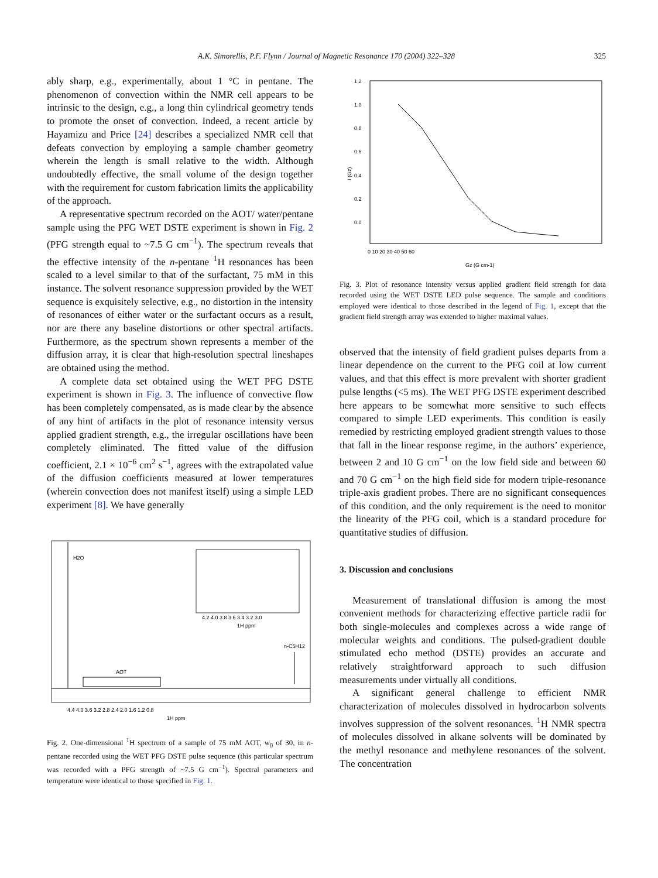A.K. Simorellis, P.F. Flynn / Journal of Magnetic Resonance 170 (2004) 322–328 325
ably sharp, e.g., experimentally, about 1 °C in pentane. The phenomenon of convection within the NMR cell appears to be intrinsic to the design, e.g., a long thin cylindrical geometry tends to promote the onset of convection. Indeed, a recent article by Hayamizu and Price [24] describes a specialized NMR cell that defeats convection by employing a sample chamber geometry wherein the length is small relative to the width. Although undoubtedly effective, the small volume of the design together with the requirement for custom fabrication limits the applicability of the approach.
A representative spectrum recorded on the AOT/ water/pentane sample using the PFG WET DSTE experiment is shown in Fig. 2 (PFG strength equal to ~7.5 G cm<sup>−1</sup>). The spectrum reveals that the effective intensity of the n-pentane <sup>1</sup>H resonances has been scaled to a level similar to that of the surfactant, 75 mM in this instance. The solvent resonance suppression provided by the WET sequence is exquisitely selective, e.g., no distortion in the intensity of resonances of either water or the surfactant occurs as a result, nor are there any baseline distortions or other spectral artifacts. Furthermore, as the spectrum shown represents a member of the diffusion array, it is clear that high-resolution spectral lineshapes are obtained using the method.
A complete data set obtained using the WET PFG DSTE experiment is shown in Fig. 3. The influence of convective flow has been completely compensated, as is made clear by the absence of any hint of artifacts in the plot of resonance intensity versus applied gradient strength, e.g., the irregular oscillations have been completely eliminated. The fitted value of the diffusion coefficient, 2.1 × 10<sup>−6</sup> cm<sup>2</sup> s<sup>−1</sup>, agrees with the extrapolated value of the diffusion coefficients measured at lower temperatures (wherein convection does not manifest itself) using a simple LED experiment [8]. We have generally
H2O
AOT
n-C5H12
4.2 4.0 3.8 3.6 3.4 3.2 3.0
1H ppm
4.4 4.0 3.6 3.2 2.8 2.4 2.0 1.6 1.2 0.8
1H ppm
Fig. 2. One-dimensional <sup>1</sup>H spectrum of a sample of 75 mM AOT, w<sub>0</sub> of 30, in n-pentane recorded using the WET PFG DSTE pulse sequence (this particular spectrum was recorded with a PFG strength of ~7.5 G cm<sup>−1</sup>). Spectral parameters and temperature were identical to those specified in Fig. 1.
I (Gz)
1.2
1.0
0.8
0.6
0.4
0.2
0.0
0 10 20 30 40 50 60
Gz (G cm-1)
Fig. 3. Plot of resonance intensity versus applied gradient field strength for data recorded using the WET DSTE LED pulse sequence. The sample and conditions employed were identical to those described in the legend of Fig. 1, except that the gradient field strength array was extended to higher maximal values.
observed that the intensity of field gradient pulses departs from a linear dependence on the current to the PFG coil at low current values, and that this effect is more prevalent with shorter gradient pulse lengths (<5 ms). The WET PFG DSTE experiment described here appears to be somewhat more sensitive to such effects compared to simple LED experiments. This condition is easily remedied by restricting employed gradient strength values to those that fall in the linear response regime, in the authors’ experience, between 2 and 10 G cm<sup>−1</sup> on the low field side and between 60 and 70 G cm<sup>−1</sup> on the high field side for modern triple-resonance triple-axis gradient probes. There are no significant consequences of this condition, and the only requirement is the need to monitor the linearity of the PFG coil, which is a standard procedure for quantitative studies of diffusion.
3. Discussion and conclusions
Measurement of translational diffusion is among the most convenient methods for characterizing effective particle radii for both single-molecules and complexes across a wide range of molecular weights and conditions. The pulsed-gradient double stimulated echo method (DSTE) provides an accurate and relatively straightforward approach to such diffusion measurements under virtually all conditions.
A significant general challenge to efficient NMR characterization of molecules dissolved in hydrocarbon solvents involves suppression of the solvent resonances. <sup>1</sup>H NMR spectra of molecules dissolved in alkane solvents will be dominated by the methyl resonance and methylene resonances of the solvent. The concentration